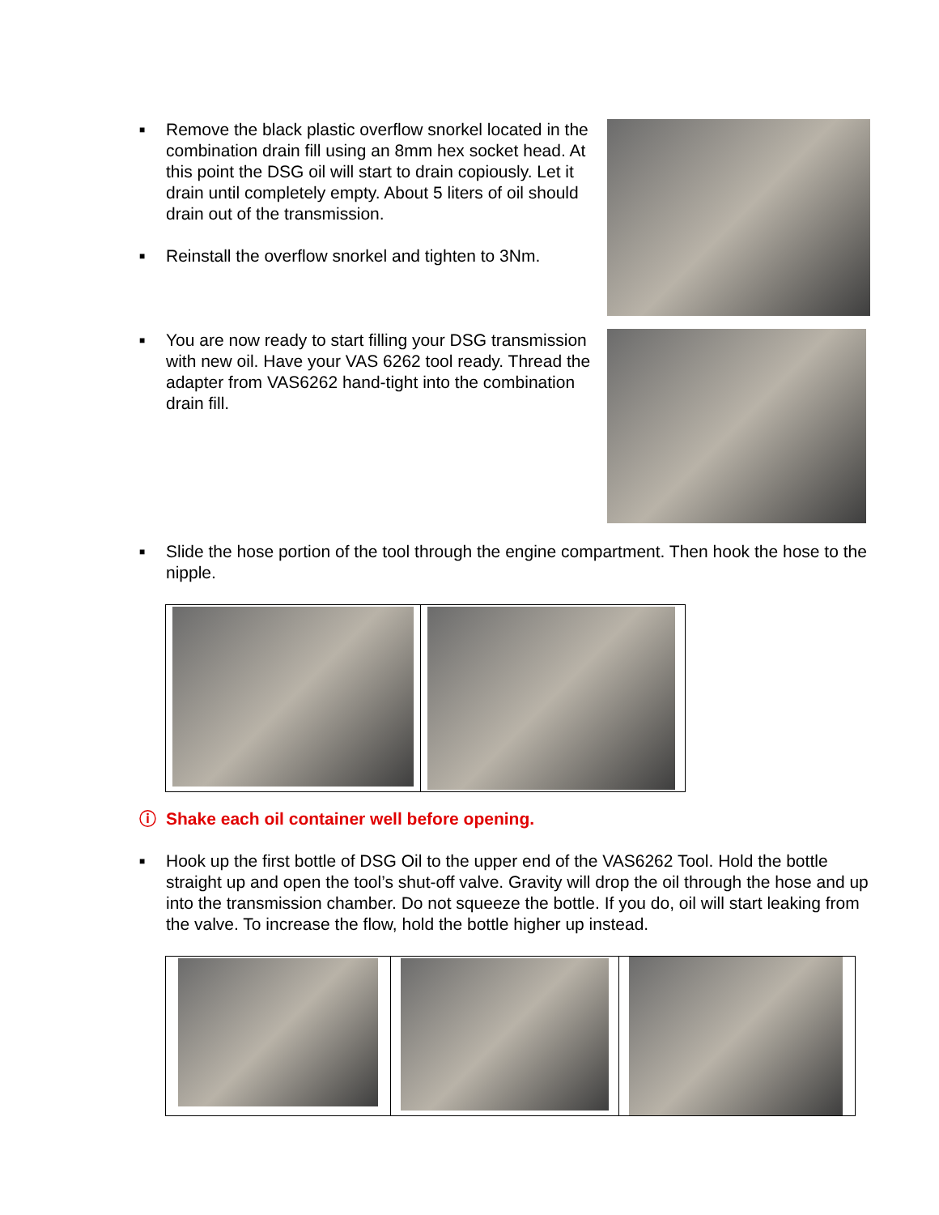■ Remove the black plastic overflow snorkel located in the combination drain fill using an 8mm hex socket head. At this point the DSG oil will start to drain copiously. Let it drain until completely empty. About 5 liters of oil should drain out of the transmission.
■ Reinstall the overflow snorkel and tighten to 3Nm.
■ You are now ready to start filling your DSG transmission with new oil. Have your VAS 6262 tool ready. Thread the adapter from VAS6262 hand-tight into the combination drain fill.
■ Slide the hose portion of the tool through the engine compartment. Then hook the hose to the nipple.
ⓘ Shake each oil container well before opening.
■ Hook up the first bottle of DSG Oil to the upper end of the VAS6262 Tool. Hold the bottle straight up and open the tool’s shut-off valve. Gravity will drop the oil through the hose and up into the transmission chamber. Do not squeeze the bottle. If you do, oil will start leaking from the valve. To increase the flow, hold the bottle higher up instead.